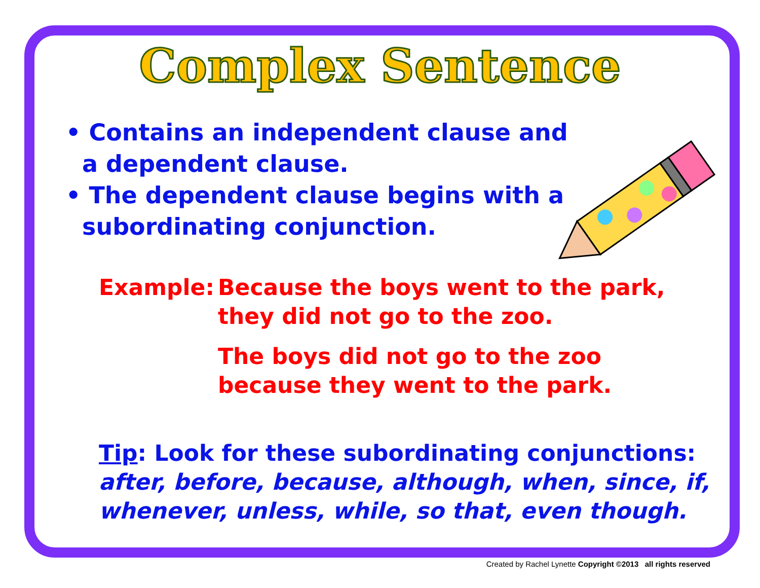Complex Sentence
• Contains an independent clause and a dependent clause.
• The dependent clause begins with a subordinating conjunction.
Example: Because the boys went to the park, they did not go to the zoo.
The boys did not go to the zoo because they went to the park.
Tip: Look for these subordinating conjunctions:
after, before, because, although, when, since, if, whenever, unless, while, so that, even though.
Created by Rachel Lynette Copyright ©2013 all rights reserved